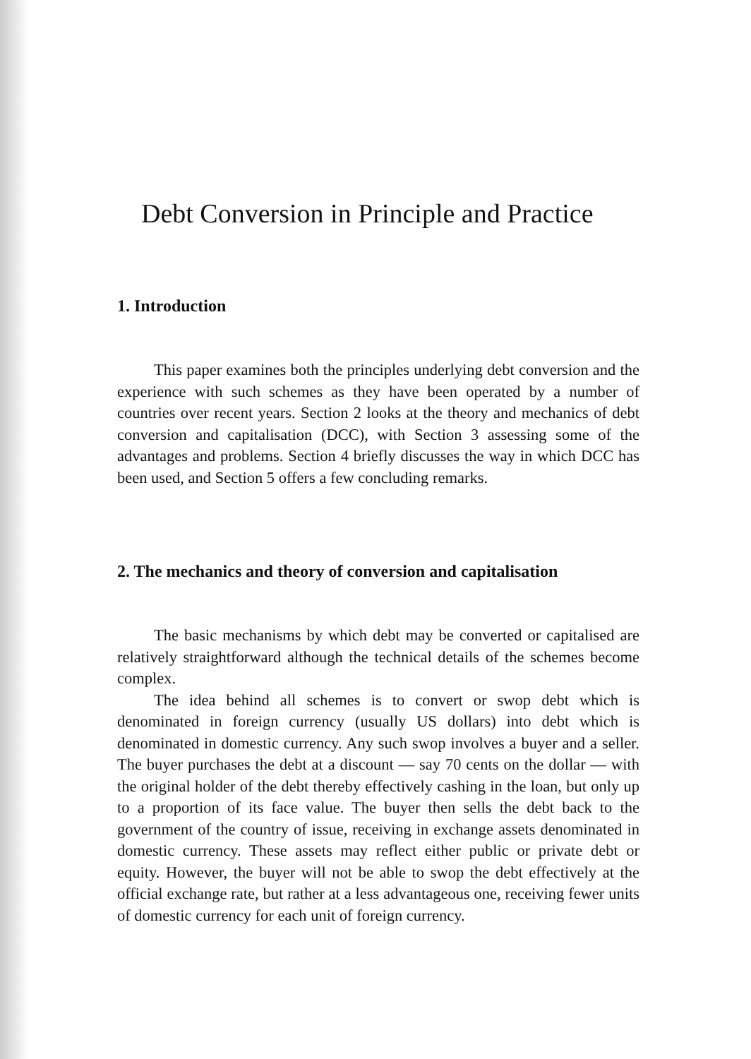Debt Conversion in Principle and Practice
1. Introduction
This paper examines both the principles underlying debt conversion and the experience with such schemes as they have been operated by a number of countries over recent years. Section 2 looks at the theory and mechanics of debt conversion and capitalisation (DCC), with Section 3 assessing some of the advantages and problems. Section 4 briefly discusses the way in which DCC has been used, and Section 5 offers a few concluding remarks.
2. The mechanics and theory of conversion and capitalisation
The basic mechanisms by which debt may be converted or capitalised are relatively straightforward although the technical details of the schemes become complex.
The idea behind all schemes is to convert or swop debt which is denominated in foreign currency (usually US dollars) into debt which is denominated in domestic currency. Any such swop involves a buyer and a seller. The buyer purchases the debt at a discount — say 70 cents on the dollar — with the original holder of the debt thereby effectively cashing in the loan, but only up to a proportion of its face value. The buyer then sells the debt back to the government of the country of issue, receiving in exchange assets denominated in domestic currency. These assets may reflect either public or private debt or equity. However, the buyer will not be able to swop the debt effectively at the official exchange rate, but rather at a less advantageous one, receiving fewer units of domestic currency for each unit of foreign currency.